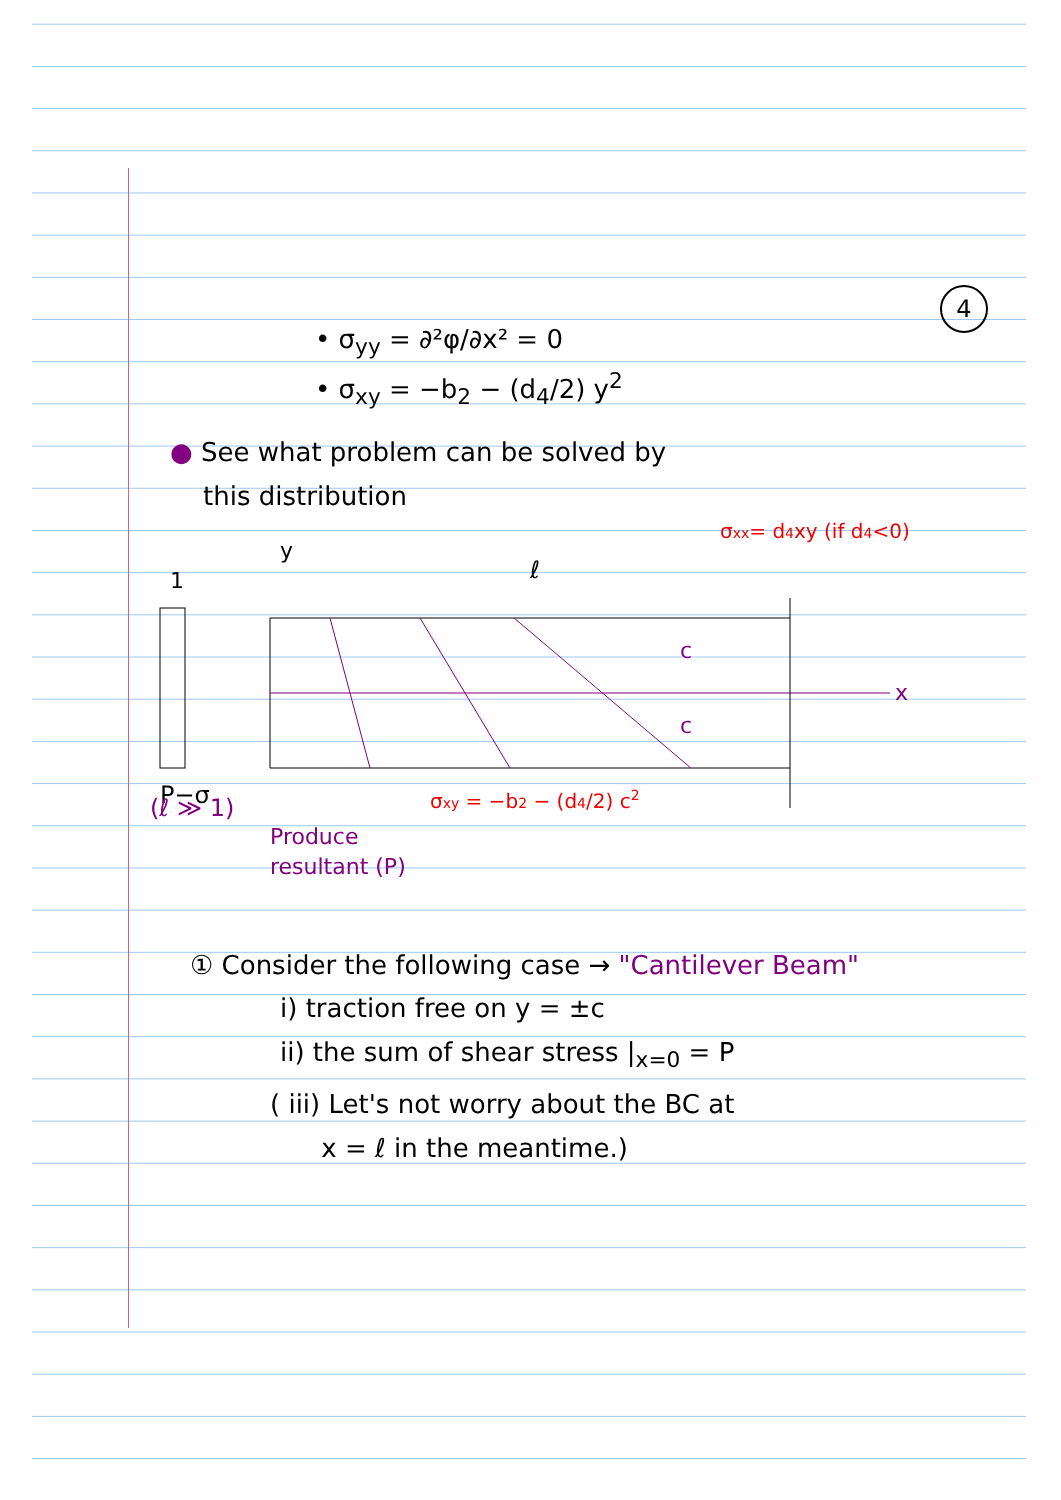4
• σ<sub>yy</sub> = ∂²φ/∂x² = 0
• σ<sub>xy</sub> = −b<sub>2</sub> − (d<sub>4</sub>/2) y<sup>2</sup>
● See what problem can be solved by
this distribution
1
y
ℓ
σxx= d4xy (if d4<0)
x
c
c
P−σ
σxy = −b2 − (d4/2) c2
(ℓ ≫ 1)
Produce
resultant (P)
① Consider the following case → "Cantilever Beam"
i) traction free on y = ±c
ii) the sum of shear stress |<sub>x=0</sub> = P
( iii) Let's not worry about the BC at
x = ℓ in the meantime.)